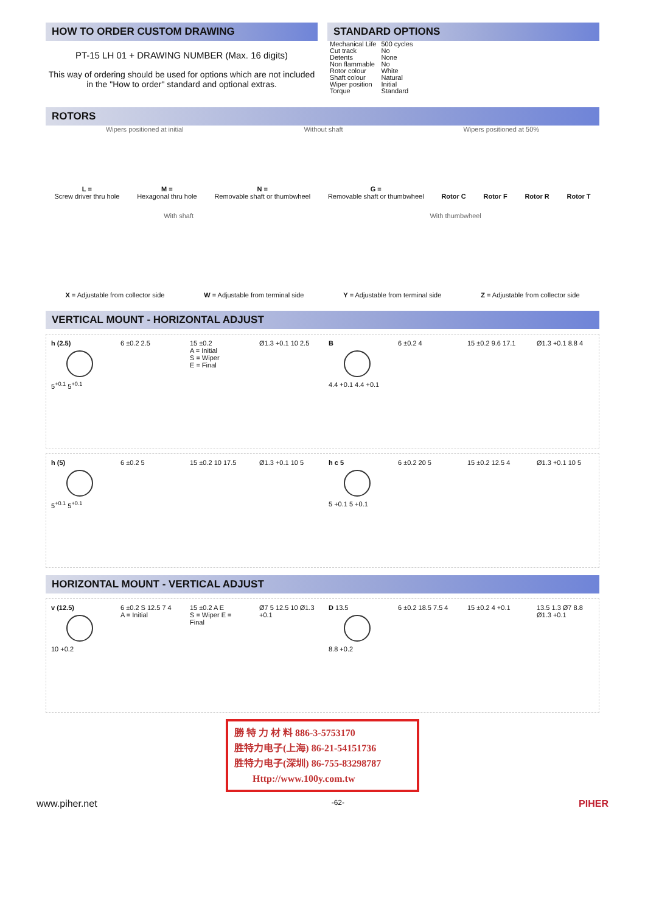HOW TO ORDER CUSTOM DRAWING
PT-15 LH 01 + DRAWING NUMBER (Max. 16 digits)
This way of ordering should be used for options which are not included
in the "How to order" standard and optional extras.
STANDARD OPTIONS
| Mechanical Life | 500 cycles |
| Cut track | No |
| Detents | None |
| Non flammable | No |
| Rotor colour | White |
| Shaft colour | Natural |
| Wiper position | Initial |
| Torque | Standard |
ROTORS
Wipers positioned at initial Without shaft Wipers positioned at 50%
L =
Screw driver thru hole M =
Hexagonal thru hole N =
Removable shaft or thumbwheel G =
Removable shaft or thumbwheel Rotor C Rotor F Rotor R Rotor T
With shaft With thumbwheel
X = Adjustable from collector side W = Adjustable from terminal side Y = Adjustable from terminal side Z = Adjustable from collector side
VERTICAL MOUNT - HORIZONTAL ADJUST
h (2.5)
5<sup>+0.1</sup> 5<sup>+0.1</sup>
6 ±0.2 2.5 15 ±0.2
A = Initial
S = Wiper
E = Final
Ø1.3 +0.1 10 2.5 B
4.4 +0.1 4.4 +0.1
6 ±0.2 4 15 ±0.2 9.6 17.1 Ø1.3 +0.1 8.8 4
h (5)
5<sup>+0.1</sup> 5<sup>+0.1</sup>
6 ±0.2 5 15 ±0.2 10 17.5 Ø1.3 +0.1 10 5 h c 5
5 +0.1 5 +0.1
6 ±0.2 20 5 15 ±0.2 12.5 4 Ø1.3 +0.1 10 5
HORIZONTAL MOUNT - VERTICAL ADJUST
v (12.5)
10 +0.2
6 ±0.2 S 12.5 7 4
A = Initial
15 ±0.2 A E
S = Wiper E = Final
Ø7 5 12.5 10 Ø1.3 +0.1 D 13.5
8.8 +0.2
6 ±0.2 18.5 7.5 4 15 ±0.2 4 +0.1 13.5 1.3 Ø7 8.8 Ø1.3 +0.1
勝 特 力 材 料 886-3-5753170
胜特力电子(上海) 86-21-54151736
胜特力电子(深圳) 86-755-83298787
Http://www.100y.com.tw
www.piher.net -62- PIHER